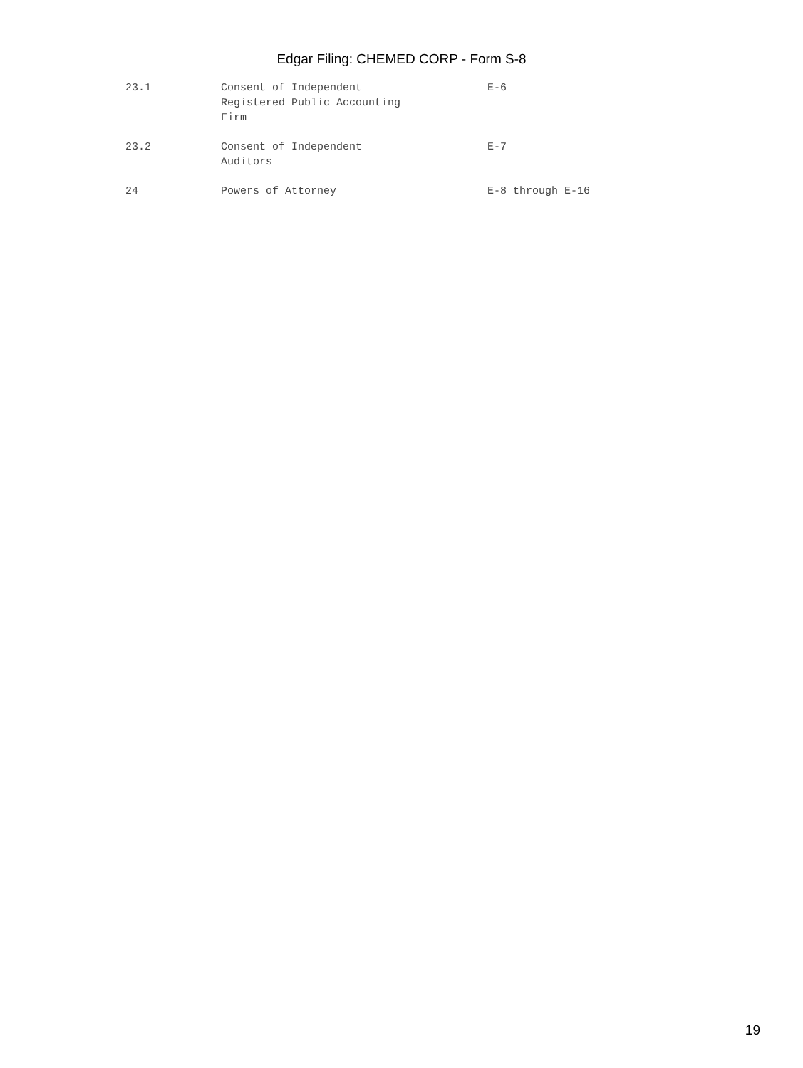Edgar Filing: CHEMED CORP - Form S-8
| 23.1 | Consent of Independent Registered Public Accounting Firm | E-6 |
| 23.2 | Consent of Independent Auditors | E-7 |
| 24 | Powers of Attorney | E-8 through E-16 |
19